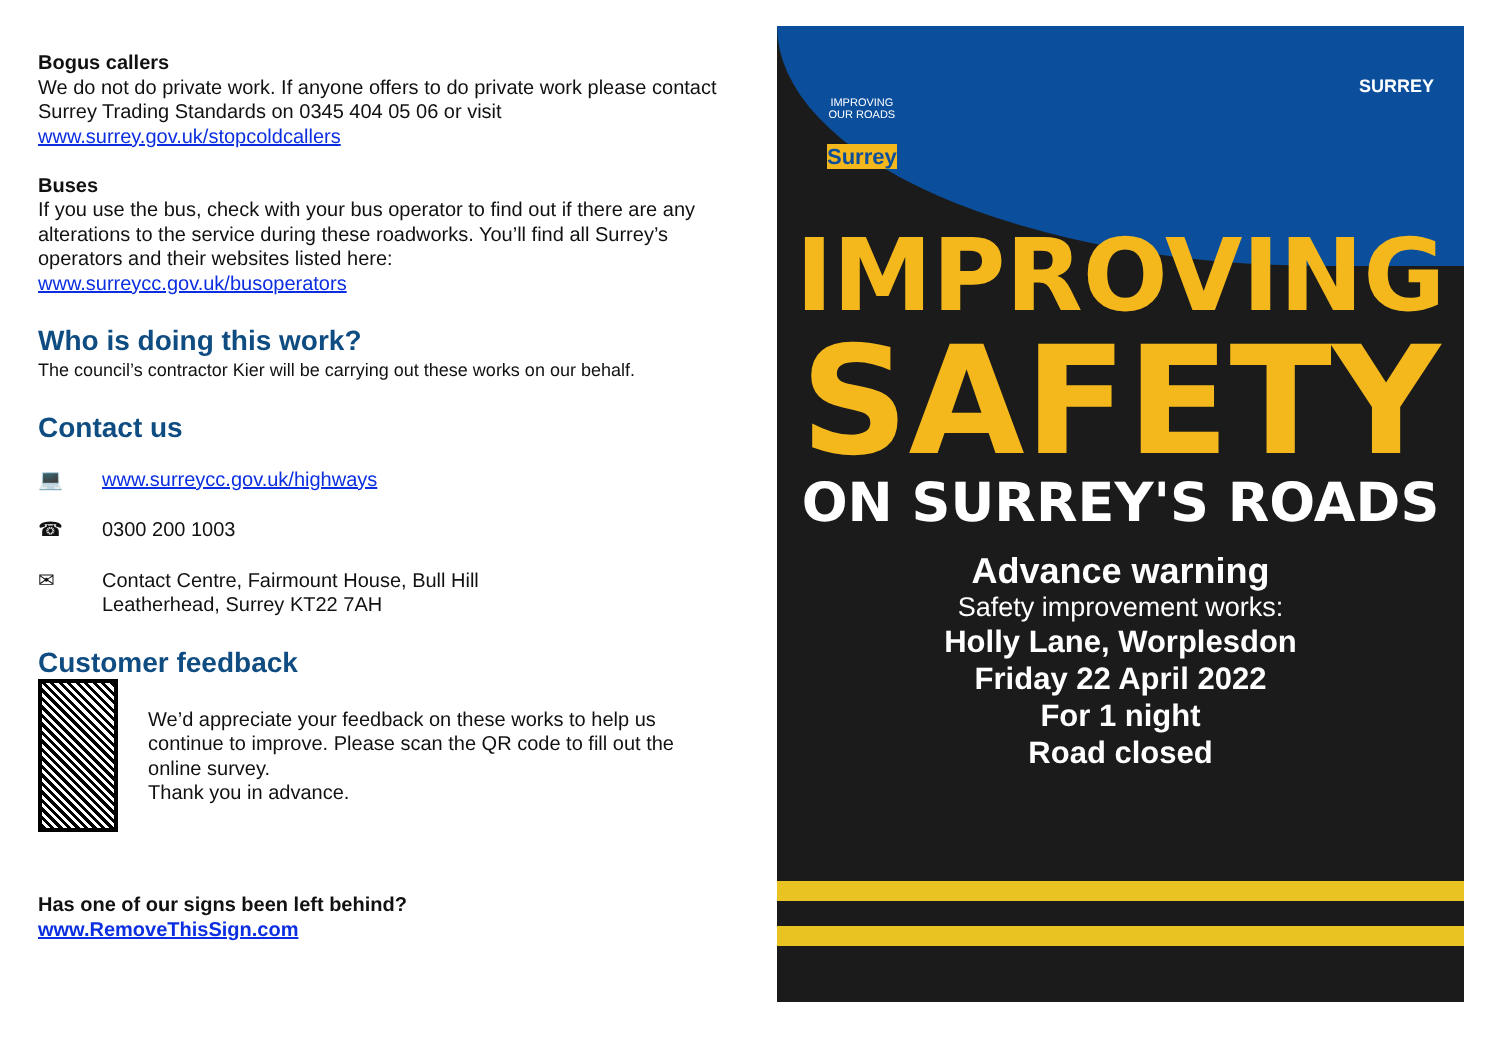Bogus callers
We do not do private work. If anyone offers to do private work please contact Surrey Trading Standards on 0345 404 05 06 or visit www.surrey.gov.uk/stopcoldcallers
Buses
If you use the bus, check with your bus operator to find out if there are any alterations to the service during these roadworks. You’ll find all Surrey’s operators and their websites listed here:
www.surreycc.gov.uk/busoperators
Who is doing this work?
The council’s contractor Kier will be carrying out these works on our behalf.
Contact us
💻 www.surreycc.gov.uk/highways
☎ 0300 200 1003
✉ Contact Centre, Fairmount House, Bull Hill
Leatherhead, Surrey KT22 7AH
Customer feedback
We’d appreciate your feedback on these works to help us continue to improve. Please scan the QR code to fill out the online survey.
Thank you in advance.
Has one of our signs been left behind?
www.RemoveThisSign.com
SURREY
IMPROVING
OUR ROADS
Surrey
IMPROVING
SAFETY
ON SURREY'S ROADS
Advance warning
Safety improvement works:
Holly Lane, Worplesdon
Friday 22 April 2022
For 1 night
Road closed